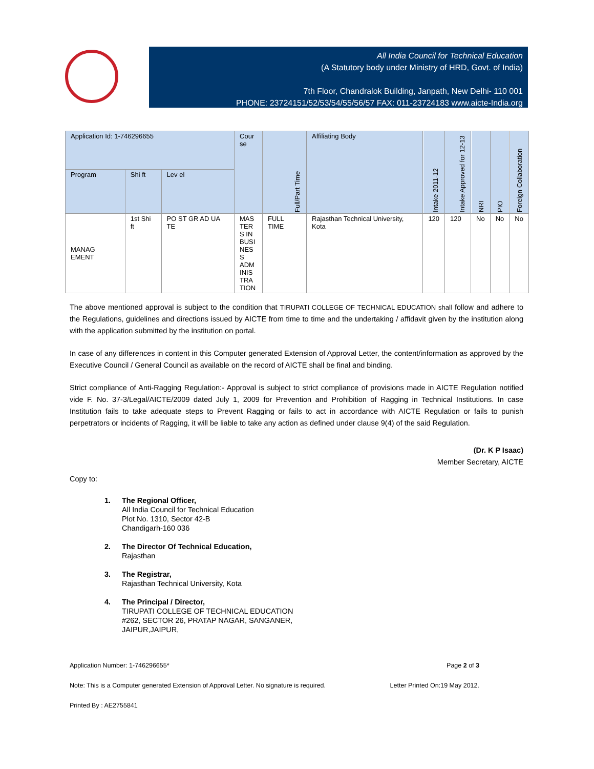All India Council for Technical Education
(A Statutory body under Ministry of HRD, Govt. of India)
7th Floor, Chandralok Building, Janpath, New Delhi- 110 001
PHONE: 23724151/52/53/54/55/56/57 FAX: 011-23724183 www.aicte-India.org
| Application Id: 1-746296655 | | | Cour se | Full/Part Time | Affiliating Body | Intake 2011-12 | Intake Approved for 12-13 | NRI | PIO | Foreign Collaboration |
| --- | --- | --- | --- | --- | --- | --- | --- | --- | --- | --- |
| Program | Shi ft | Lev el | | | | | | | | |
| MANAG EMENT | 1st Shi ft | PO ST GR AD UA TE | MAS TER S IN BUSI NES S ADM INIS TRA TION | FULL TIME | Rajasthan Technical University, Kota | 120 | 120 | No | No | No |
The above mentioned approval is subject to the condition that TIRUPATI COLLEGE OF TECHNICAL EDUCATION shall follow and adhere to the Regulations, guidelines and directions issued by AICTE from time to time and the undertaking / affidavit given by the institution along with the application submitted by the institution on portal.
In case of any differences in content in this Computer generated Extension of Approval Letter, the content/information as approved by the Executive Council / General Council as available on the record of AICTE shall be final and binding.
Strict compliance of Anti-Ragging Regulation:- Approval is subject to strict compliance of provisions made in AICTE Regulation notified vide F. No. 37-3/Legal/AICTE/2009 dated July 1, 2009 for Prevention and Prohibition of Ragging in Technical Institutions. In case Institution fails to take adequate steps to Prevent Ragging or fails to act in accordance with AICTE Regulation or fails to punish perpetrators or incidents of Ragging, it will be liable to take any action as defined under clause 9(4) of the said Regulation.
(Dr. K P Isaac)
Member Secretary, AICTE
Copy to:
1. The Regional Officer,
All India Council for Technical Education
Plot No. 1310, Sector 42-B
Chandigarh-160 036
2. The Director Of Technical Education,
Rajasthan
3. The Registrar,
Rajasthan Technical University, Kota
4. The Principal / Director,
TIRUPATI COLLEGE OF TECHNICAL EDUCATION
#262, SECTOR 26, PRATAP NAGAR, SANGANER,
JAIPUR,JAIPUR,
Application Number: 1-746296655* Page 2 of 3
Note: This is a Computer generated Extension of Approval Letter. No signature is required. Letter Printed On:19 May 2012.
Printed By : AE2755841